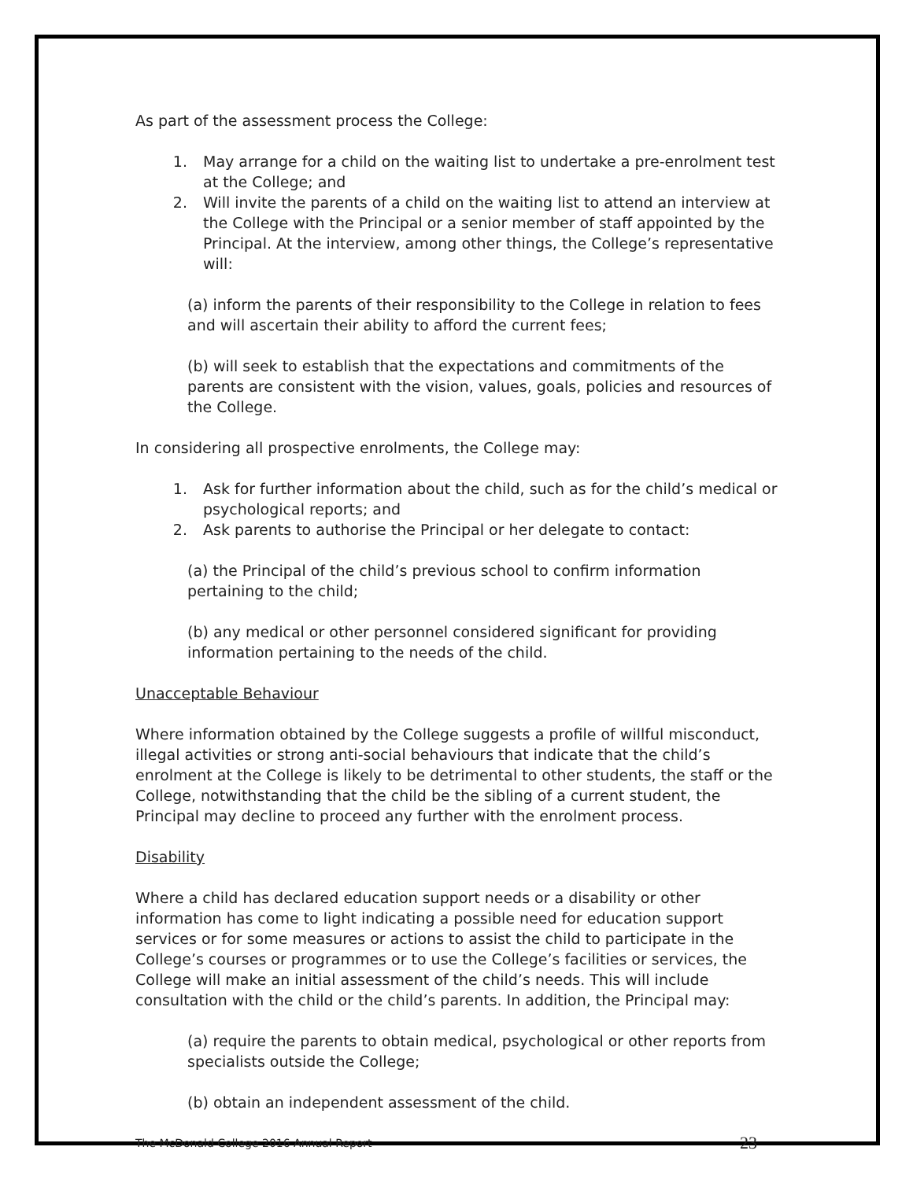As part of the assessment process the College:
1. May arrange for a child on the waiting list to undertake a pre-enrolment test at the College; and
2. Will invite the parents of a child on the waiting list to attend an interview at the College with the Principal or a senior member of staff appointed by the Principal. At the interview, among other things, the College’s representative will:
(a) inform the parents of their responsibility to the College in relation to fees and will ascertain their ability to afford the current fees;
(b) will seek to establish that the expectations and commitments of the parents are consistent with the vision, values, goals, policies and resources of the College.
In considering all prospective enrolments, the College may:
1. Ask for further information about the child, such as for the child’s medical or psychological reports; and
2. Ask parents to authorise the Principal or her delegate to contact:
(a) the Principal of the child’s previous school to confirm information pertaining to the child;
(b) any medical or other personnel considered significant for providing information pertaining to the needs of the child.
Unacceptable Behaviour
Where information obtained by the College suggests a profile of willful misconduct, illegal activities or strong anti-social behaviours that indicate that the child’s enrolment at the College is likely to be detrimental to other students, the staff or the College, notwithstanding that the child be the sibling of a current student, the Principal may decline to proceed any further with the enrolment process.
Disability
Where a child has declared education support needs or a disability or other information has come to light indicating a possible need for education support services or for some measures or actions to assist the child to participate in the College’s courses or programmes or to use the College’s facilities or services, the College will make an initial assessment of the child’s needs. This will include consultation with the child or the child’s parents. In addition, the Principal may:
(a) require the parents to obtain medical, psychological or other reports from specialists outside the College;
(b) obtain an independent assessment of the child.
The McDonald College 2016 Annual Report 23